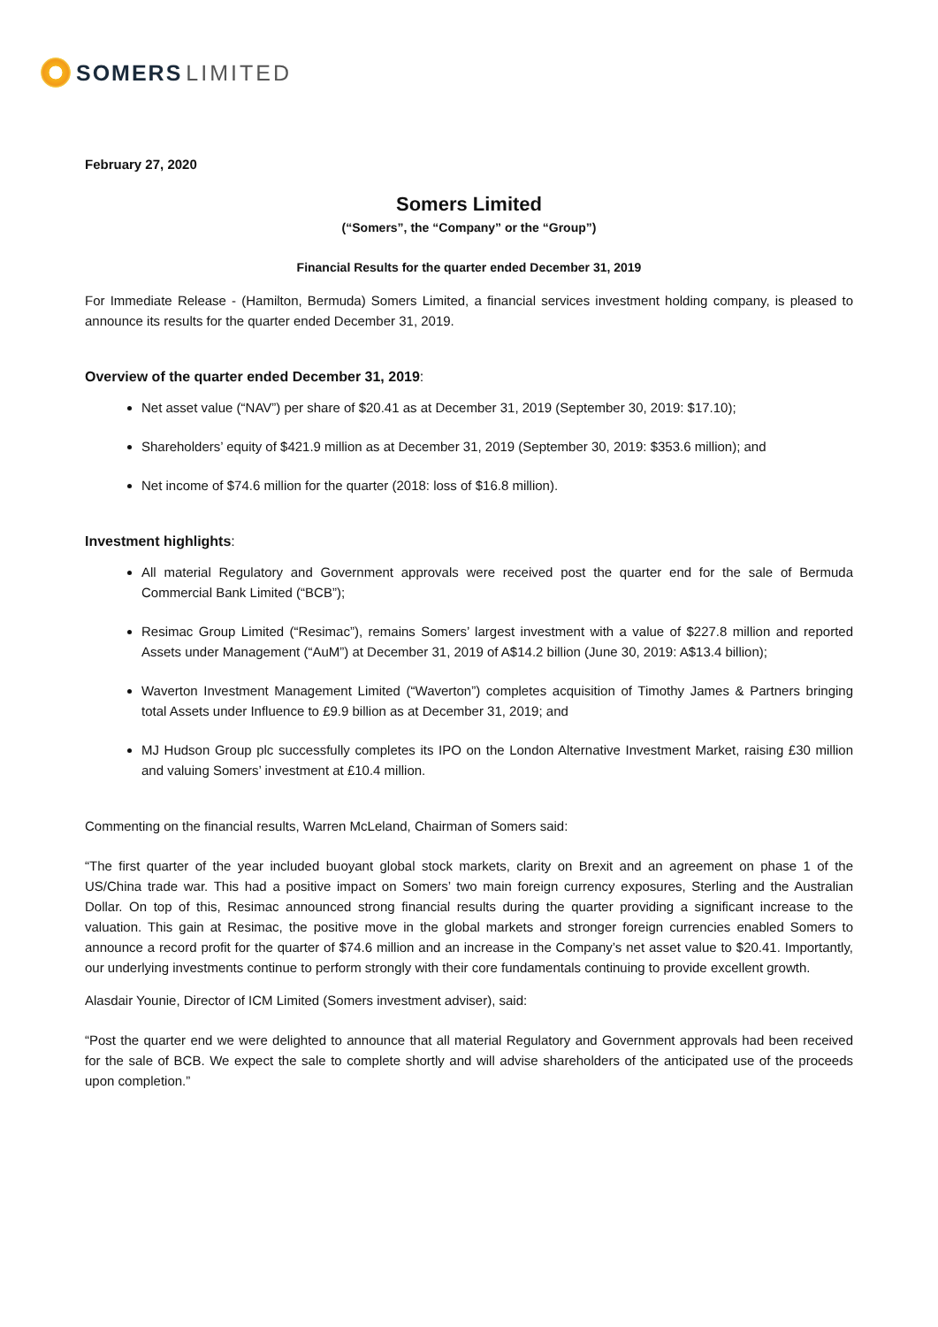SOMERS LIMITED
February 27, 2020
Somers Limited
(“Somers”, the “Company” or the “Group”)
Financial Results for the quarter ended December 31, 2019
For Immediate Release - (Hamilton, Bermuda) Somers Limited, a financial services investment holding company, is pleased to announce its results for the quarter ended December 31, 2019.
Overview of the quarter ended December 31, 2019:
Net asset value (“NAV”) per share of $20.41 as at December 31, 2019 (September 30, 2019: $17.10);
Shareholders’ equity of $421.9 million as at December 31, 2019 (September 30, 2019: $353.6 million); and
Net income of $74.6 million for the quarter (2018: loss of $16.8 million).
Investment highlights:
All material Regulatory and Government approvals were received post the quarter end for the sale of Bermuda Commercial Bank Limited (“BCB”);
Resimac Group Limited (“Resimac”), remains Somers’ largest investment with a value of $227.8 million and reported Assets under Management (“AuM”) at December 31, 2019 of A$14.2 billion (June 30, 2019: A$13.4 billion);
Waverton Investment Management Limited (“Waverton”) completes acquisition of Timothy James & Partners bringing total Assets under Influence to £9.9 billion as at December 31, 2019; and
MJ Hudson Group plc successfully completes its IPO on the London Alternative Investment Market, raising £30 million and valuing Somers’ investment at £10.4 million.
Commenting on the financial results, Warren McLeland, Chairman of Somers said:
“The first quarter of the year included buoyant global stock markets, clarity on Brexit and an agreement on phase 1 of the US/China trade war. This had a positive impact on Somers’ two main foreign currency exposures, Sterling and the Australian Dollar. On top of this, Resimac announced strong financial results during the quarter providing a significant increase to the valuation. This gain at Resimac, the positive move in the global markets and stronger foreign currencies enabled Somers to announce a record profit for the quarter of $74.6 million and an increase in the Company’s net asset value to $20.41. Importantly, our underlying investments continue to perform strongly with their core fundamentals continuing to provide excellent growth.
Alasdair Younie, Director of ICM Limited (Somers investment adviser), said:
“Post the quarter end we were delighted to announce that all material Regulatory and Government approvals had been received for the sale of BCB. We expect the sale to complete shortly and will advise shareholders of the anticipated use of the proceeds upon completion.”